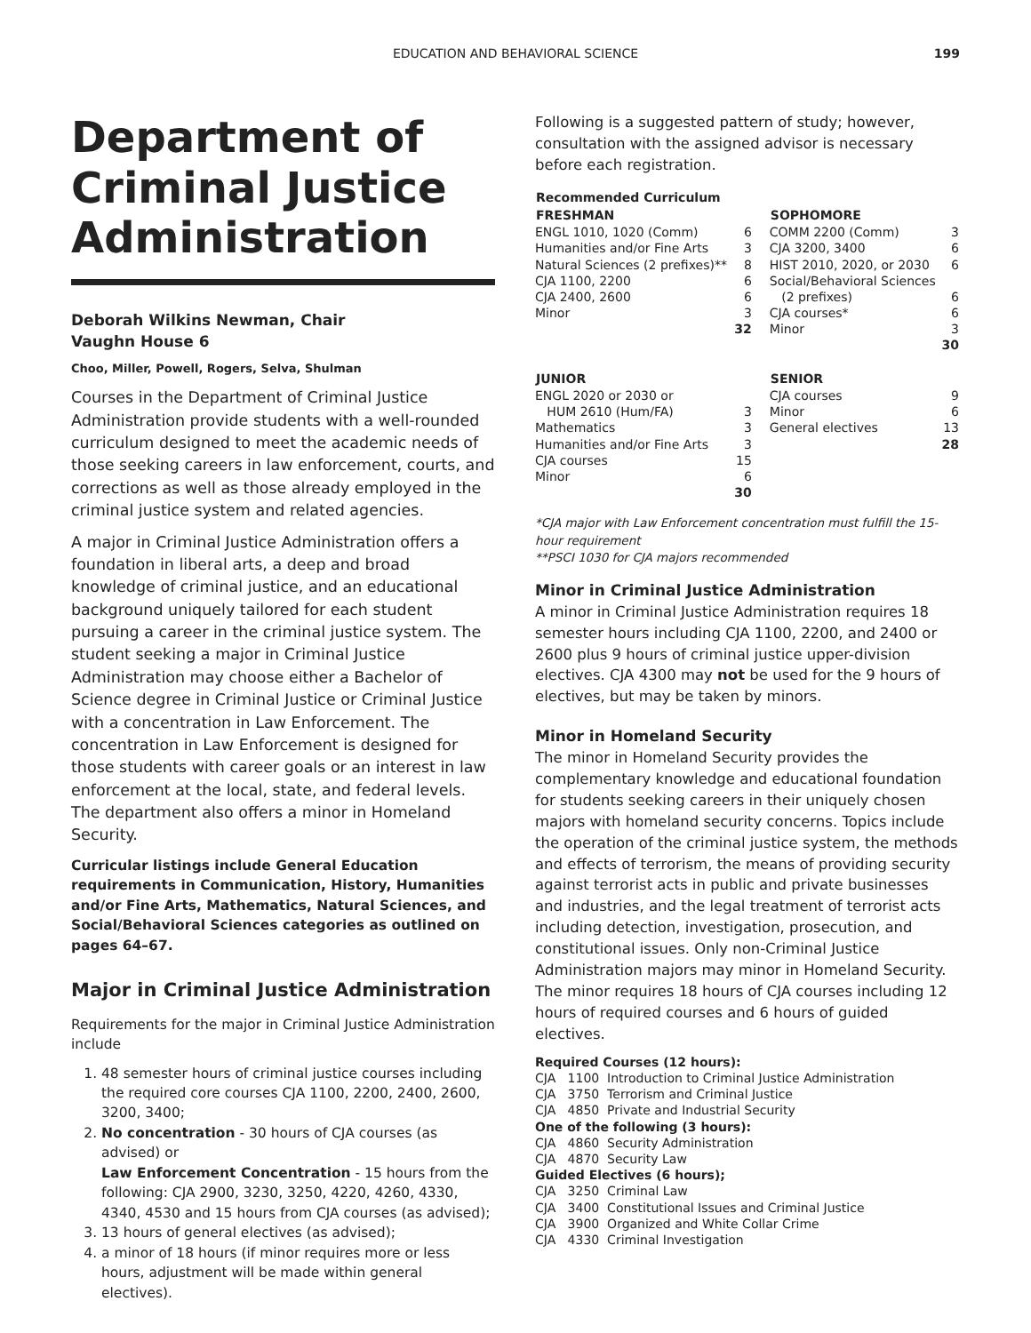EDUCATION AND BEHAVIORAL SCIENCE 199
Department of Criminal Justice Administration
Deborah Wilkins Newman, Chair
Vaughn House 6
Choo, Miller, Powell, Rogers, Selva, Shulman
Courses in the Department of Criminal Justice Administration provide students with a well-rounded curriculum designed to meet the academic needs of those seeking careers in law enforcement, courts, and corrections as well as those already employed in the criminal justice system and related agencies.
A major in Criminal Justice Administration offers a foundation in liberal arts, a deep and broad knowledge of criminal justice, and an educational background uniquely tailored for each student pursuing a career in the criminal justice system. The student seeking a major in Criminal Justice Administration may choose either a Bachelor of Science degree in Criminal Justice or Criminal Justice with a concentration in Law Enforcement. The concentration in Law Enforcement is designed for those students with career goals or an interest in law enforcement at the local, state, and federal levels. The department also offers a minor in Homeland Security.
Curricular listings include General Education requirements in Communication, History, Humanities and/or Fine Arts, Mathematics, Natural Sciences, and Social/Behavioral Sciences categories as outlined on pages 64–67.
Major in Criminal Justice Administration
Requirements for the major in Criminal Justice Administration include
1. 48 semester hours of criminal justice courses including the required core courses CJA 1100, 2200, 2400, 2600, 3200, 3400;
2. No concentration - 30 hours of CJA courses (as advised) or
Law Enforcement Concentration - 15 hours from the following: CJA 2900, 3230, 3250, 4220, 4260, 4330, 4340, 4530 and 15 hours from CJA courses (as advised);
3. 13 hours of general electives (as advised);
4. a minor of 18 hours (if minor requires more or less hours, adjustment will be made within general electives).
Following is a suggested pattern of study; however, consultation with the assigned advisor is necessary before each registration.
| Recommended Curriculum | | | |
| --- | --- | --- | --- |
| FRESHMAN | | SOPHOMORE | |
| ENGL 1010, 1020 (Comm) | 6 | COMM 2200 (Comm) | 3 |
| Humanities and/or Fine Arts | 3 | CJA 3200, 3400 | 6 |
| Natural Sciences (2 prefixes)** | 8 | HIST 2010, 2020, or 2030 | 6 |
| CJA 1100, 2200 | 6 | Social/Behavioral Sciences | |
| CJA 2400, 2600 | 6 | (2 prefixes) | 6 |
| Minor | 3 | CJA courses* | 6 |
| | 32 | Minor | 3 |
| | | | 30 |
| JUNIOR | | SENIOR | |
| ENGL 2020 or 2030 or | | CJA courses | 9 |
| HUM 2610 (Hum/FA) | 3 | Minor | 6 |
| Mathematics | 3 | General electives | 13 |
| Humanities and/or Fine Arts | 3 | | 28 |
| CJA courses | 15 | | |
| Minor | 6 | | |
| | 30 | | |
*CJA major with Law Enforcement concentration must fulfill the 15-hour requirement
**PSCI 1030 for CJA majors recommended
Minor in Criminal Justice Administration
A minor in Criminal Justice Administration requires 18 semester hours including CJA 1100, 2200, and 2400 or 2600 plus 9 hours of criminal justice upper-division electives. CJA 4300 may not be used for the 9 hours of electives, but may be taken by minors.
Minor in Homeland Security
The minor in Homeland Security provides the complementary knowledge and educational foundation for students seeking careers in their uniquely chosen majors with homeland security concerns. Topics include the operation of the criminal justice system, the methods and effects of terrorism, the means of providing security against terrorist acts in public and private businesses and industries, and the legal treatment of terrorist acts including detection, investigation, prosecution, and constitutional issues. Only non-Criminal Justice Administration majors may minor in Homeland Security. The minor requires 18 hours of CJA courses including 12 hours of required courses and 6 hours of guided electives.
Required Courses (12 hours):
CJA 1100 Introduction to Criminal Justice Administration
CJA 3750 Terrorism and Criminal Justice
CJA 4850 Private and Industrial Security
One of the following (3 hours):
CJA 4860 Security Administration
CJA 4870 Security Law
Guided Electives (6 hours);
CJA 3250 Criminal Law
CJA 3400 Constitutional Issues and Criminal Justice
CJA 3900 Organized and White Collar Crime
CJA 4330 Criminal Investigation